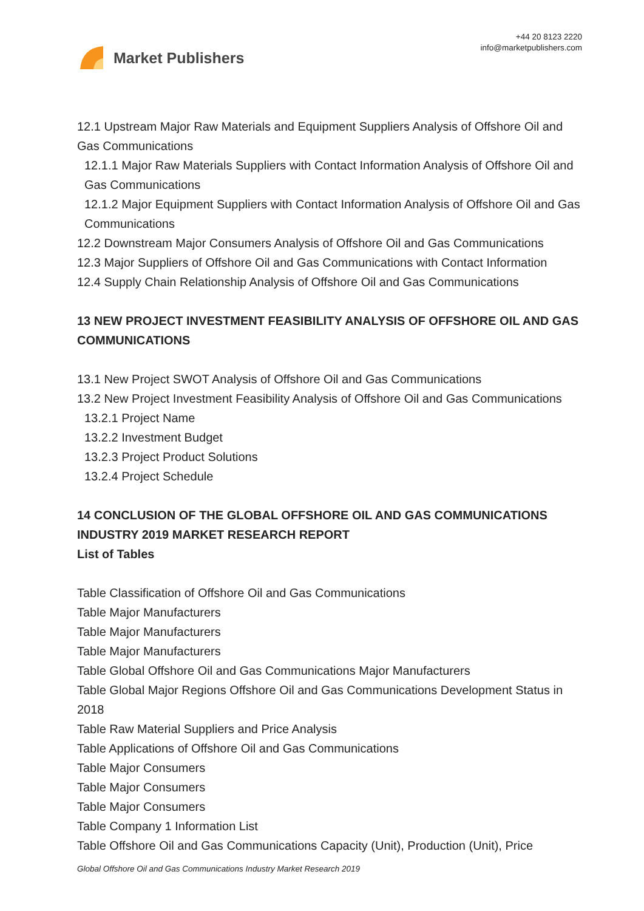Market Publishers
+44 20 8123 2220
info@marketpublishers.com
12.1 Upstream Major Raw Materials and Equipment Suppliers Analysis of Offshore Oil and Gas Communications
12.1.1 Major Raw Materials Suppliers with Contact Information Analysis of Offshore Oil and Gas Communications
12.1.2 Major Equipment Suppliers with Contact Information Analysis of Offshore Oil and Gas Communications
12.2 Downstream Major Consumers Analysis of Offshore Oil and Gas Communications
12.3 Major Suppliers of Offshore Oil and Gas Communications with Contact Information
12.4 Supply Chain Relationship Analysis of Offshore Oil and Gas Communications
13 NEW PROJECT INVESTMENT FEASIBILITY ANALYSIS OF OFFSHORE OIL AND GAS COMMUNICATIONS
13.1 New Project SWOT Analysis of Offshore Oil and Gas Communications
13.2 New Project Investment Feasibility Analysis of Offshore Oil and Gas Communications
13.2.1 Project Name
13.2.2 Investment Budget
13.2.3 Project Product Solutions
13.2.4 Project Schedule
14 CONCLUSION OF THE GLOBAL OFFSHORE OIL AND GAS COMMUNICATIONS INDUSTRY 2019 MARKET RESEARCH REPORT
List of Tables
Table Classification of Offshore Oil and Gas Communications
Table Major Manufacturers
Table Major Manufacturers
Table Major Manufacturers
Table Global Offshore Oil and Gas Communications Major Manufacturers
Table Global Major Regions Offshore Oil and Gas Communications Development Status in 2018
Table Raw Material Suppliers and Price Analysis
Table Applications of Offshore Oil and Gas Communications
Table Major Consumers
Table Major Consumers
Table Major Consumers
Table Company 1 Information List
Table Offshore Oil and Gas Communications Capacity (Unit), Production (Unit), Price
Global Offshore Oil and Gas Communications Industry Market Research 2019